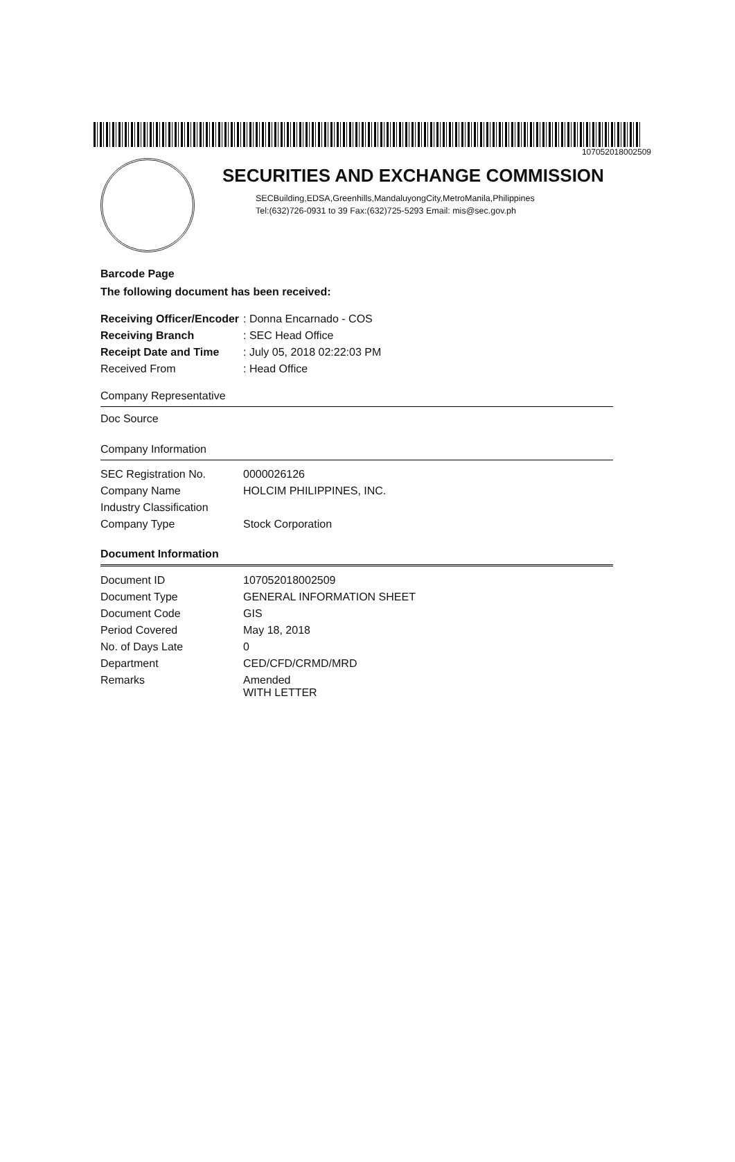107052018002509
SECURITIES AND EXCHANGE COMMISSION
SECBuilding,EDSA,Greenhills,MandaluyongCity,MetroManila,Philippines
Tel:(632)726-0931 to 39 Fax:(632)725-5293 Email: mis@sec.gov.ph
Barcode Page
The following document has been received:
| Receiving Officer/Encoder | : Donna Encarnado - COS |
| Receiving Branch | : SEC Head Office |
| Receipt Date and Time | : July 05, 2018 02:22:03 PM |
| Received From | : Head Office |
Company Representative
Doc Source
Company Information
| SEC Registration No. | 0000026126 |
| Company Name | HOLCIM PHILIPPINES, INC. |
| Industry Classification | |
| Company Type | Stock Corporation |
Document Information
| Document ID | 107052018002509 |
| Document Type | GENERAL INFORMATION SHEET |
| Document Code | GIS |
| Period Covered | May 18, 2018 |
| No. of Days Late | 0 |
| Department | CED/CFD/CRMD/MRD |
| Remarks | Amended WITH LETTER |